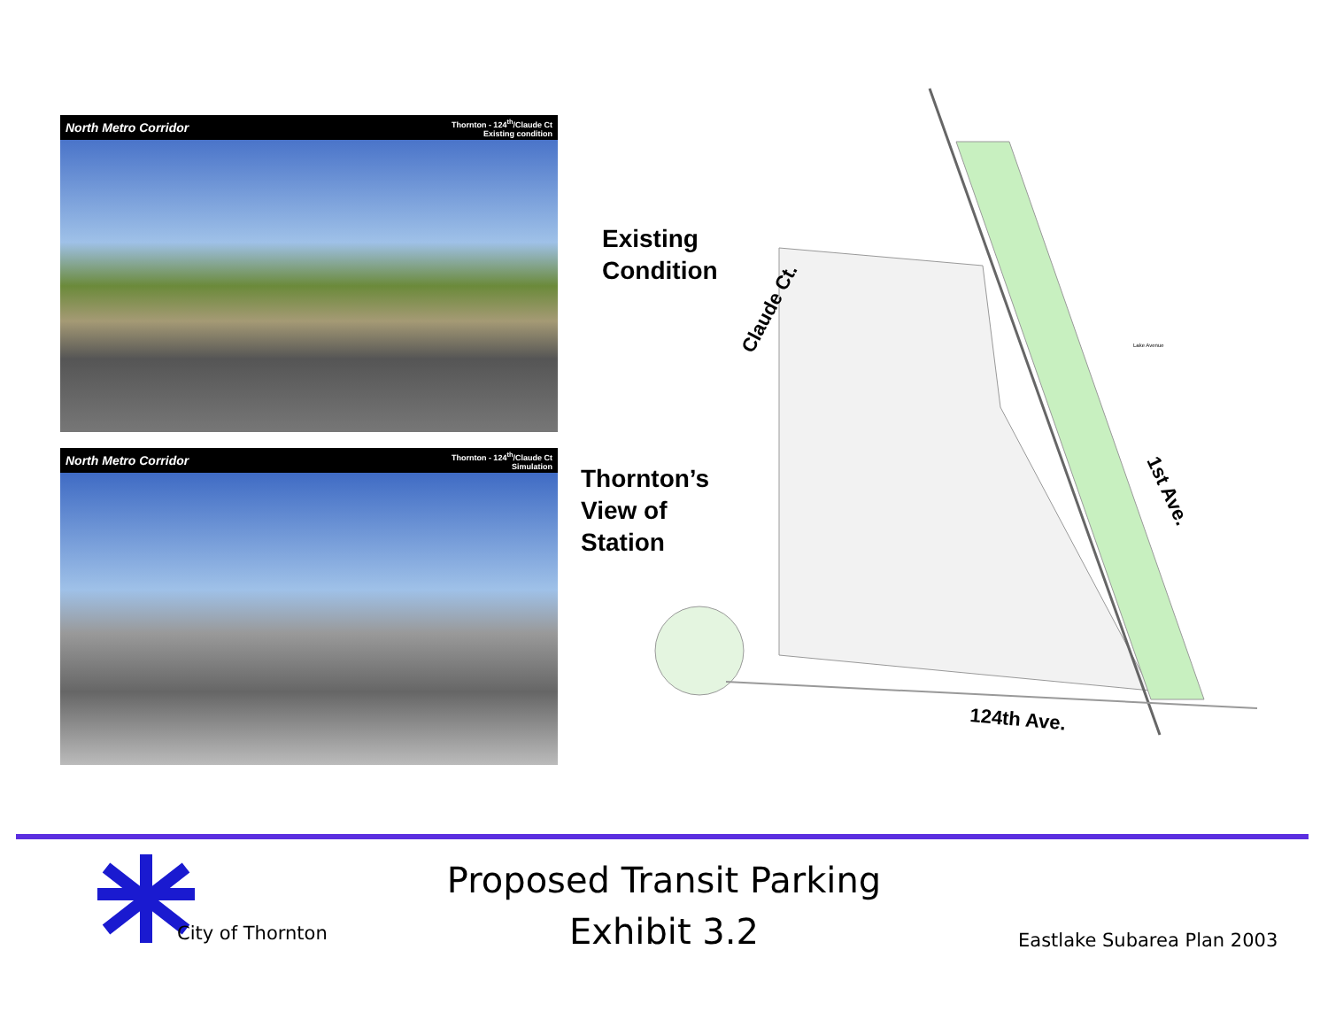North Metro Corridor Thornton - 124<sup>th</sup>/Claude Ct
Existing condition
North Metro Corridor Thornton - 124<sup>th</sup>/Claude Ct
Simulation
Existing
Condition
Thornton’s
View of
Station
Claude Ct.
1st Ave.
124th Ave.
Lake Avenue
City of Thornton
Proposed Transit Parking
Exhibit 3.2
Eastlake Subarea Plan 2003